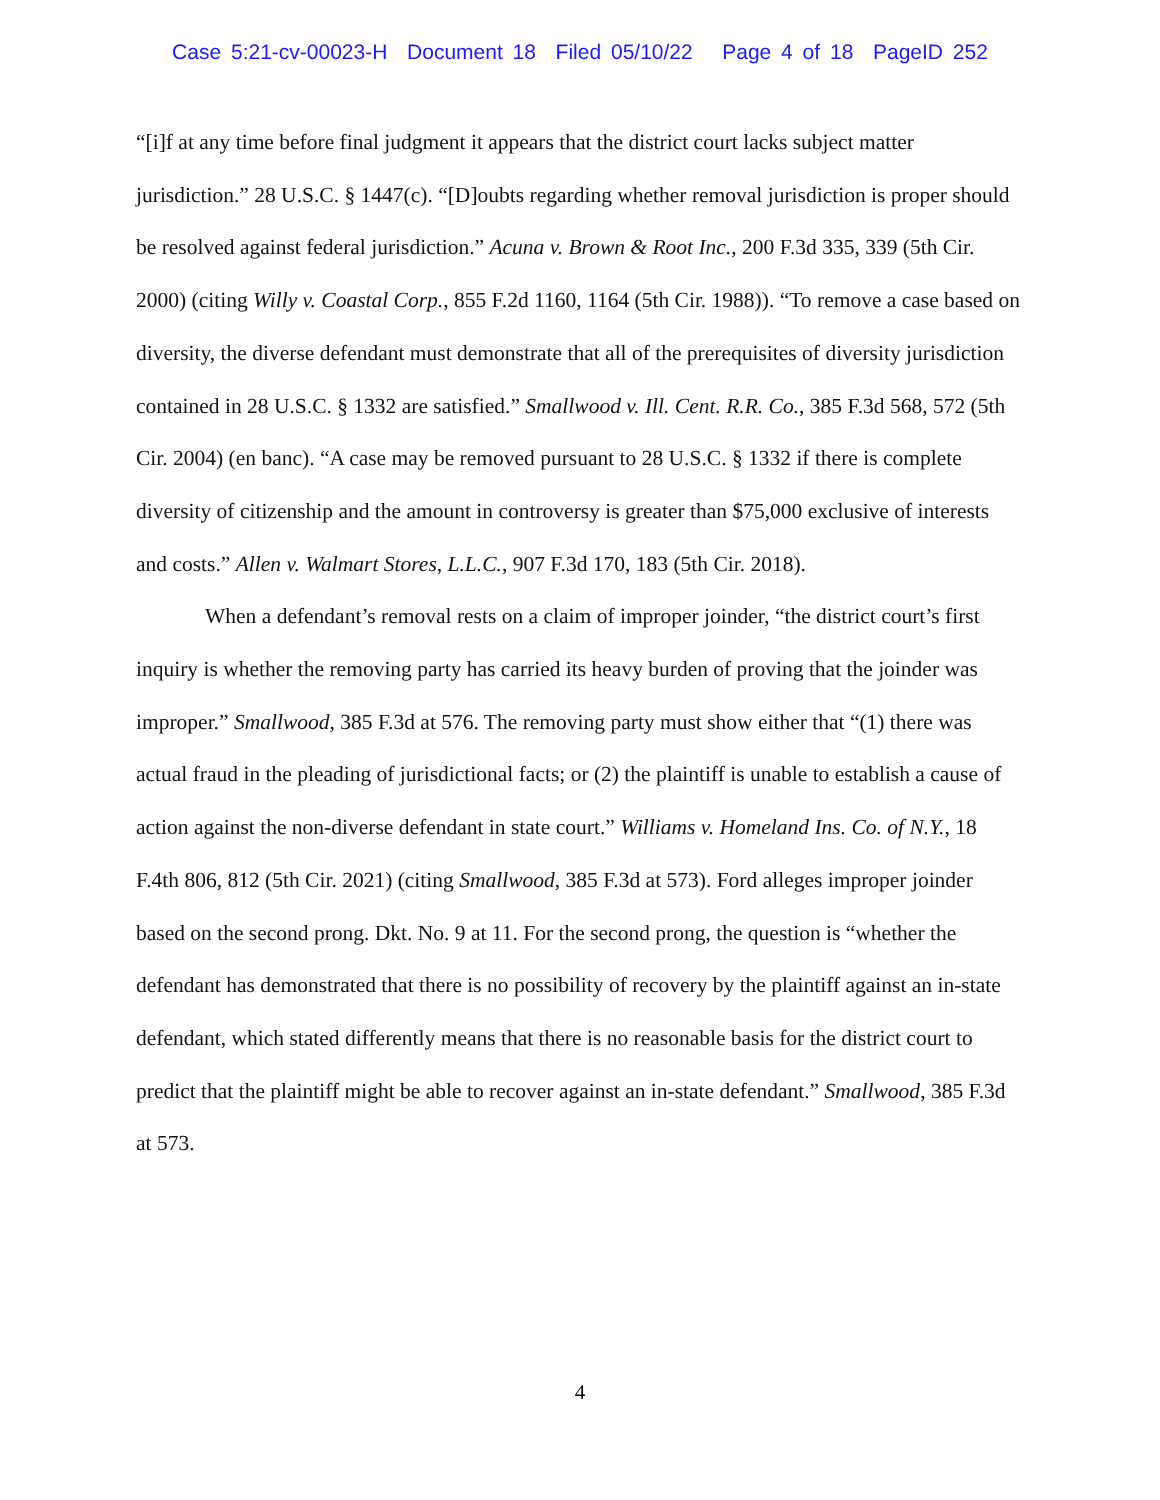Case 5:21-cv-00023-H Document 18 Filed 05/10/22 Page 4 of 18 PageID 252
“[i]f at any time before final judgment it appears that the district court lacks subject matter jurisdiction.” 28 U.S.C. § 1447(c). “[D]oubts regarding whether removal jurisdiction is proper should be resolved against federal jurisdiction.” Acuna v. Brown & Root Inc., 200 F.3d 335, 339 (5th Cir. 2000) (citing Willy v. Coastal Corp., 855 F.2d 1160, 1164 (5th Cir. 1988)). “To remove a case based on diversity, the diverse defendant must demonstrate that all of the prerequisites of diversity jurisdiction contained in 28 U.S.C. § 1332 are satisfied.” Smallwood v. Ill. Cent. R.R. Co., 385 F.3d 568, 572 (5th Cir. 2004) (en banc). “A case may be removed pursuant to 28 U.S.C. § 1332 if there is complete diversity of citizenship and the amount in controversy is greater than $75,000 exclusive of interests and costs.” Allen v. Walmart Stores, L.L.C., 907 F.3d 170, 183 (5th Cir. 2018).
When a defendant’s removal rests on a claim of improper joinder, “the district court’s first inquiry is whether the removing party has carried its heavy burden of proving that the joinder was improper.” Smallwood, 385 F.3d at 576. The removing party must show either that “(1) there was actual fraud in the pleading of jurisdictional facts; or (2) the plaintiff is unable to establish a cause of action against the non-diverse defendant in state court.” Williams v. Homeland Ins. Co. of N.Y., 18 F.4th 806, 812 (5th Cir. 2021) (citing Smallwood, 385 F.3d at 573). Ford alleges improper joinder based on the second prong. Dkt. No. 9 at 11. For the second prong, the question is “whether the defendant has demonstrated that there is no possibility of recovery by the plaintiff against an in-state defendant, which stated differently means that there is no reasonable basis for the district court to predict that the plaintiff might be able to recover against an in-state defendant.” Smallwood, 385 F.3d at 573.
4